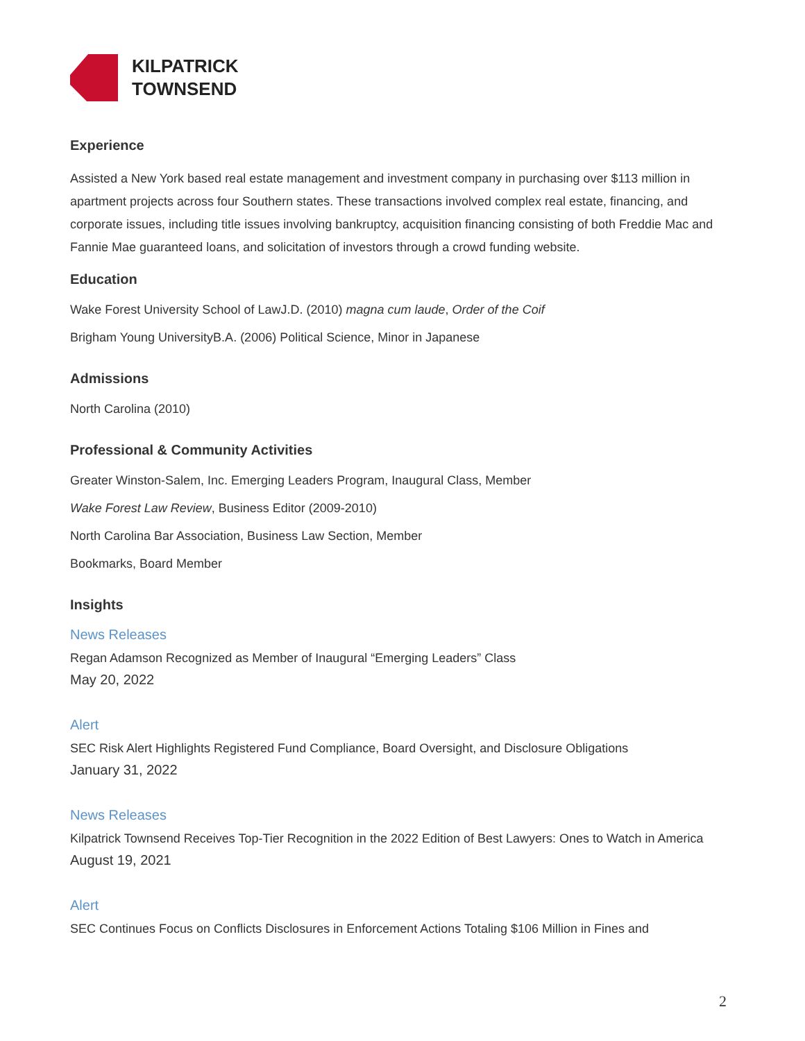KILPATRICK
TOWNSEND
Experience
Assisted a New York based real estate management and investment company in purchasing over $113 million in apartment projects across four Southern states. These transactions involved complex real estate, financing, and corporate issues, including title issues involving bankruptcy, acquisition financing consisting of both Freddie Mac and Fannie Mae guaranteed loans, and solicitation of investors through a crowd funding website.
Education
Wake Forest University School of LawJ.D. (2010) magna cum laude, Order of the Coif
Brigham Young UniversityB.A. (2006) Political Science, Minor in Japanese
Admissions
North Carolina (2010)
Professional & Community Activities
Greater Winston-Salem, Inc. Emerging Leaders Program, Inaugural Class, Member
Wake Forest Law Review, Business Editor (2009-2010)
North Carolina Bar Association, Business Law Section, Member
Bookmarks, Board Member
Insights
News Releases
Regan Adamson Recognized as Member of Inaugural “Emerging Leaders” Class
May 20, 2022
Alert
SEC Risk Alert Highlights Registered Fund Compliance, Board Oversight, and Disclosure Obligations
January 31, 2022
News Releases
Kilpatrick Townsend Receives Top-Tier Recognition in the 2022 Edition of Best Lawyers: Ones to Watch in America
August 19, 2021
Alert
SEC Continues Focus on Conflicts Disclosures in Enforcement Actions Totaling $106 Million in Fines and
2